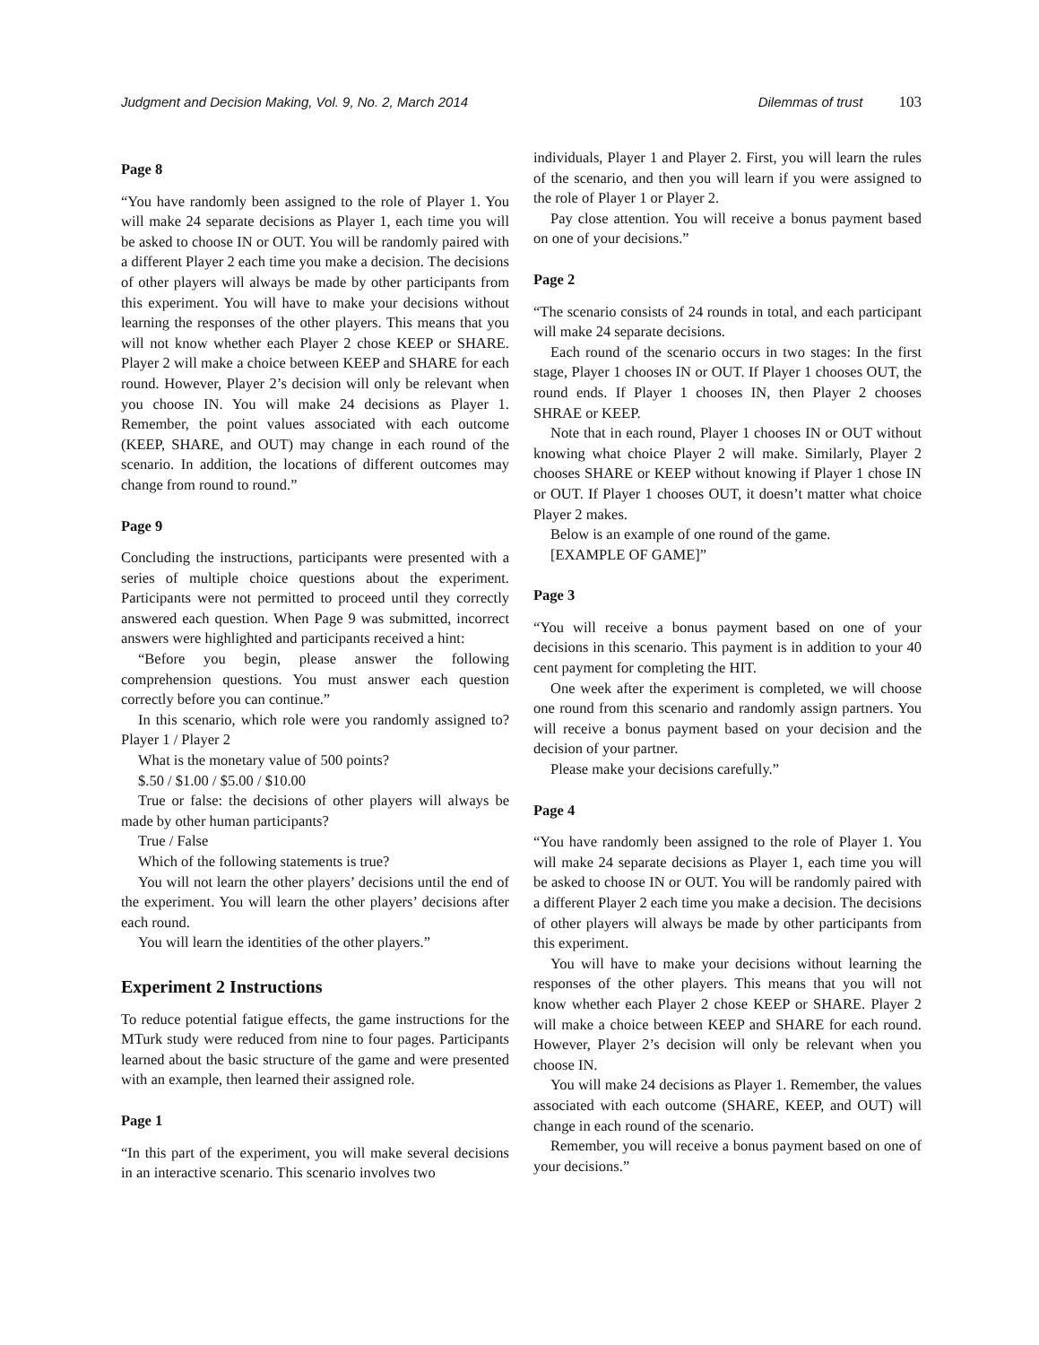Judgment and Decision Making, Vol. 9, No. 2, March 2014 Dilemmas of trust 103
Page 8
“You have randomly been assigned to the role of Player 1. You will make 24 separate decisions as Player 1, each time you will be asked to choose IN or OUT. You will be randomly paired with a different Player 2 each time you make a decision. The decisions of other players will always be made by other participants from this experiment. You will have to make your decisions without learning the responses of the other players. This means that you will not know whether each Player 2 chose KEEP or SHARE. Player 2 will make a choice between KEEP and SHARE for each round. However, Player 2’s decision will only be relevant when you choose IN. You will make 24 decisions as Player 1. Remember, the point values associated with each outcome (KEEP, SHARE, and OUT) may change in each round of the scenario. In addition, the locations of different outcomes may change from round to round.”
Page 9
Concluding the instructions, participants were presented with a series of multiple choice questions about the experiment. Participants were not permitted to proceed until they correctly answered each question. When Page 9 was submitted, incorrect answers were highlighted and participants received a hint:
“Before you begin, please answer the following comprehension questions. You must answer each question correctly before you can continue.”
In this scenario, which role were you randomly assigned to? Player 1 / Player 2
What is the monetary value of 500 points?
$.50 / $1.00 / $5.00 / $10.00
True or false: the decisions of other players will always be made by other human participants?
True / False
Which of the following statements is true?
You will not learn the other players’ decisions until the end of the experiment. You will learn the other players’ decisions after each round.
You will learn the identities of the other players.”
Experiment 2 Instructions
To reduce potential fatigue effects, the game instructions for the MTurk study were reduced from nine to four pages. Participants learned about the basic structure of the game and were presented with an example, then learned their assigned role.
Page 1
“In this part of the experiment, you will make several decisions in an interactive scenario. This scenario involves two
individuals, Player 1 and Player 2. First, you will learn the rules of the scenario, and then you will learn if you were assigned to the role of Player 1 or Player 2.
Pay close attention. You will receive a bonus payment based on one of your decisions.”
Page 2
“The scenario consists of 24 rounds in total, and each participant will make 24 separate decisions.
Each round of the scenario occurs in two stages: In the first stage, Player 1 chooses IN or OUT. If Player 1 chooses OUT, the round ends. If Player 1 chooses IN, then Player 2 chooses SHRAE or KEEP.
Note that in each round, Player 1 chooses IN or OUT without knowing what choice Player 2 will make. Similarly, Player 2 chooses SHARE or KEEP without knowing if Player 1 chose IN or OUT. If Player 1 chooses OUT, it doesn’t matter what choice Player 2 makes.
Below is an example of one round of the game.
[EXAMPLE OF GAME]”
Page 3
“You will receive a bonus payment based on one of your decisions in this scenario. This payment is in addition to your 40 cent payment for completing the HIT.
One week after the experiment is completed, we will choose one round from this scenario and randomly assign partners. You will receive a bonus payment based on your decision and the decision of your partner.
Please make your decisions carefully.”
Page 4
“You have randomly been assigned to the role of Player 1. You will make 24 separate decisions as Player 1, each time you will be asked to choose IN or OUT. You will be randomly paired with a different Player 2 each time you make a decision. The decisions of other players will always be made by other participants from this experiment.
You will have to make your decisions without learning the responses of the other players. This means that you will not know whether each Player 2 chose KEEP or SHARE. Player 2 will make a choice between KEEP and SHARE for each round. However, Player 2’s decision will only be relevant when you choose IN.
You will make 24 decisions as Player 1. Remember, the values associated with each outcome (SHARE, KEEP, and OUT) will change in each round of the scenario.
Remember, you will receive a bonus payment based on one of your decisions.”